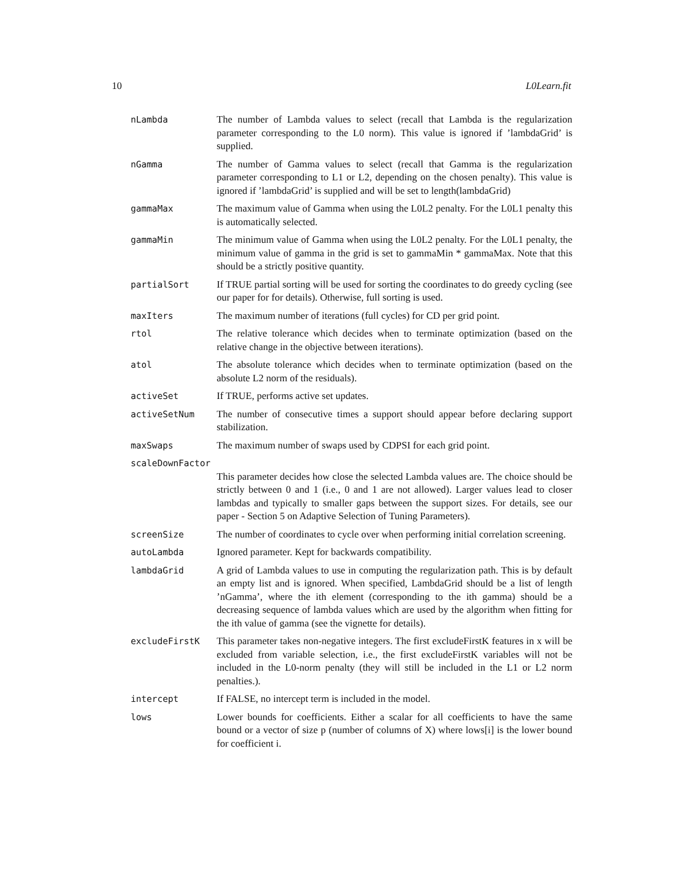10 L0Learn.fit
| nLambda | The number of Lambda values to select (recall that Lambda is the regularization parameter corresponding to the L0 norm). This value is ignored if ’lambdaGrid’ is supplied. |
| nGamma | The number of Gamma values to select (recall that Gamma is the regularization parameter corresponding to L1 or L2, depending on the chosen penalty). This value is ignored if ’lambdaGrid’ is supplied and will be set to length(lambdaGrid) |
| gammaMax | The maximum value of Gamma when using the L0L2 penalty. For the L0L1 penalty this is automatically selected. |
| gammaMin | The minimum value of Gamma when using the L0L2 penalty. For the L0L1 penalty, the minimum value of gamma in the grid is set to gammaMin * gammaMax. Note that this should be a strictly positive quantity. |
| partialSort | If TRUE partial sorting will be used for sorting the coordinates to do greedy cycling (see our paper for for details). Otherwise, full sorting is used. |
| maxIters | The maximum number of iterations (full cycles) for CD per grid point. |
| rtol | The relative tolerance which decides when to terminate optimization (based on the relative change in the objective between iterations). |
| atol | The absolute tolerance which decides when to terminate optimization (based on the absolute L2 norm of the residuals). |
| activeSet | If TRUE, performs active set updates. |
| activeSetNum | The number of consecutive times a support should appear before declaring support stabilization. |
| maxSwaps | The maximum number of swaps used by CDPSI for each grid point. |
| scaleDownFactor | |
| | This parameter decides how close the selected Lambda values are. The choice should be strictly between 0 and 1 (i.e., 0 and 1 are not allowed). Larger values lead to closer lambdas and typically to smaller gaps between the support sizes. For details, see our paper - Section 5 on Adaptive Selection of Tuning Parameters). |
| screenSize | The number of coordinates to cycle over when performing initial correlation screening. |
| autoLambda | Ignored parameter. Kept for backwards compatibility. |
| lambdaGrid | A grid of Lambda values to use in computing the regularization path. This is by default an empty list and is ignored. When specified, LambdaGrid should be a list of length ’nGamma’, where the ith element (corresponding to the ith gamma) should be a decreasing sequence of lambda values which are used by the algorithm when fitting for the ith value of gamma (see the vignette for details). |
| excludeFirstK | This parameter takes non-negative integers. The first excludeFirstK features in x will be excluded from variable selection, i.e., the first excludeFirstK variables will not be included in the L0-norm penalty (they will still be included in the L1 or L2 norm penalties.). |
| intercept | If FALSE, no intercept term is included in the model. |
| lows | Lower bounds for coefficients. Either a scalar for all coefficients to have the same bound or a vector of size p (number of columns of X) where lows[i] is the lower bound for coefficient i. |